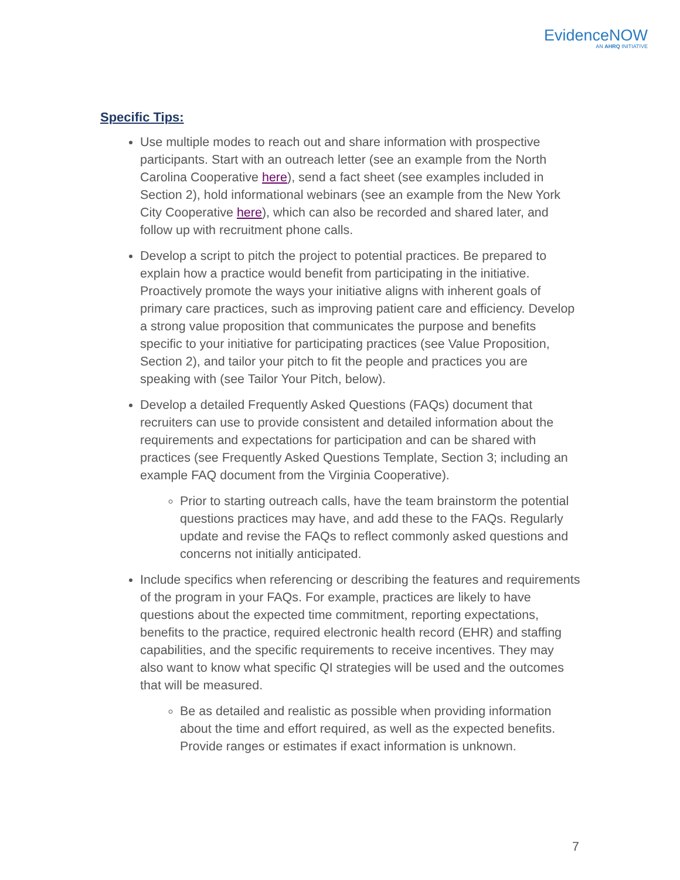EvidenceNOW
AN AHRQ INITIATIVE
Specific Tips:
Use multiple modes to reach out and share information with prospective participants. Start with an outreach letter (see an example from the North Carolina Cooperative here), send a fact sheet (see examples included in Section 2), hold informational webinars (see an example from the New York City Cooperative here), which can also be recorded and shared later, and follow up with recruitment phone calls.
Develop a script to pitch the project to potential practices. Be prepared to explain how a practice would benefit from participating in the initiative. Proactively promote the ways your initiative aligns with inherent goals of primary care practices, such as improving patient care and efficiency. Develop a strong value proposition that communicates the purpose and benefits specific to your initiative for participating practices (see Value Proposition, Section 2), and tailor your pitch to fit the people and practices you are speaking with (see Tailor Your Pitch, below).
Develop a detailed Frequently Asked Questions (FAQs) document that recruiters can use to provide consistent and detailed information about the requirements and expectations for participation and can be shared with practices (see Frequently Asked Questions Template, Section 3; including an example FAQ document from the Virginia Cooperative).
Prior to starting outreach calls, have the team brainstorm the potential questions practices may have, and add these to the FAQs. Regularly update and revise the FAQs to reflect commonly asked questions and concerns not initially anticipated.
Include specifics when referencing or describing the features and requirements of the program in your FAQs. For example, practices are likely to have questions about the expected time commitment, reporting expectations, benefits to the practice, required electronic health record (EHR) and staffing capabilities, and the specific requirements to receive incentives. They may also want to know what specific QI strategies will be used and the outcomes that will be measured.
Be as detailed and realistic as possible when providing information about the time and effort required, as well as the expected benefits. Provide ranges or estimates if exact information is unknown.
7